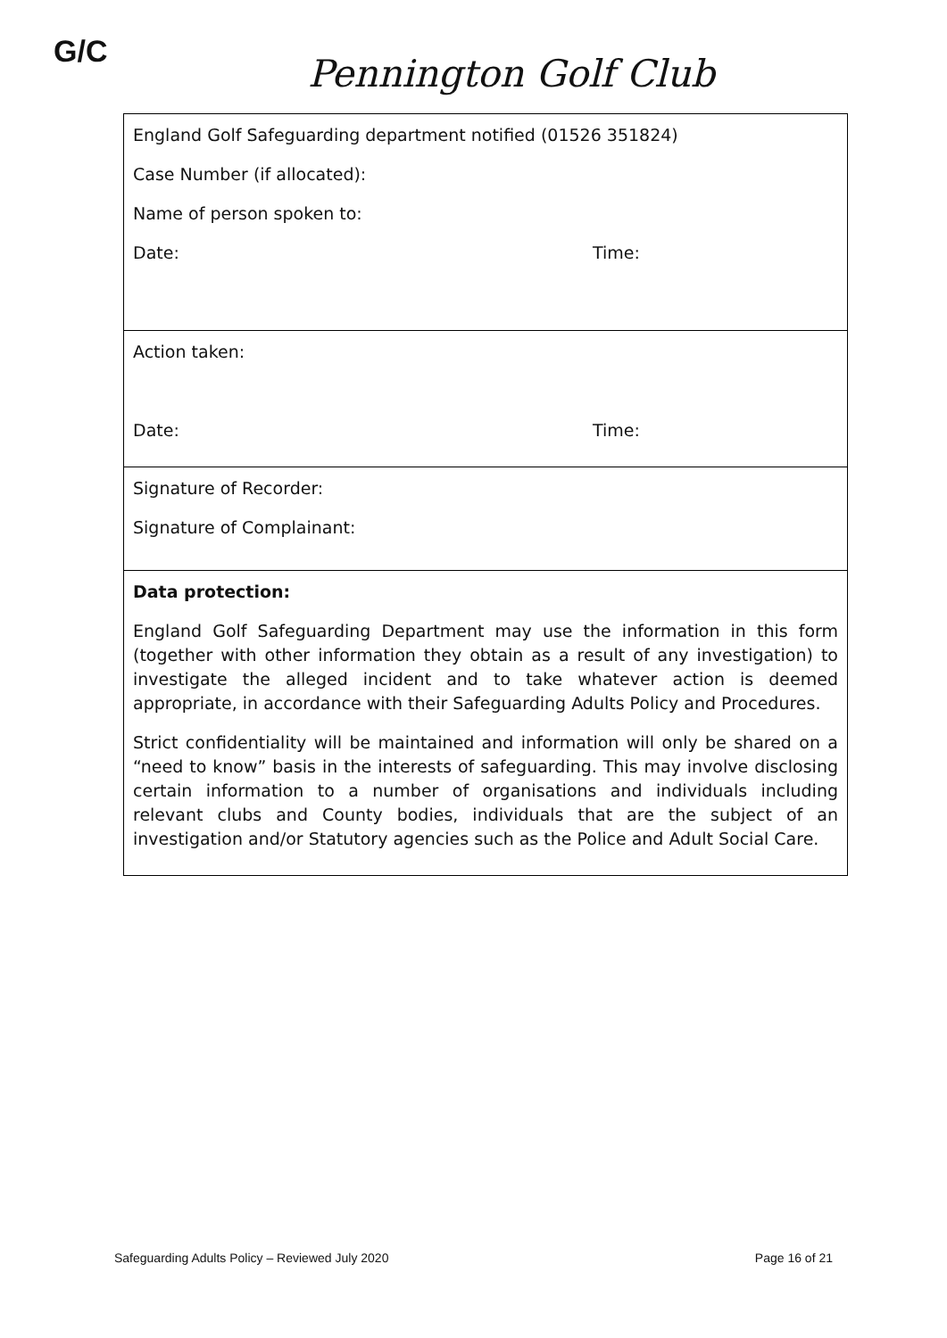G/C Pennington Golf Club
| England Golf Safeguarding department notified (01526 351824) Case Number (if allocated): Name of person spoken to: Date: Time: |
| Action taken: Date: Time: |
| Signature of Recorder: Signature of Complainant: |
| Data protection: England Golf Safeguarding Department may use the information in this form (together with other information they obtain as a result of any investigation) to investigate the alleged incident and to take whatever action is deemed appropriate, in accordance with their Safeguarding Adults Policy and Procedures. Strict confidentiality will be maintained and information will only be shared on a “need to know” basis in the interests of safeguarding. This may involve disclosing certain information to a number of organisations and individuals including relevant clubs and County bodies, individuals that are the subject of an investigation and/or Statutory agencies such as the Police and Adult Social Care. |
Safeguarding Adults Policy – Reviewed July 2020 Page 16 of 21